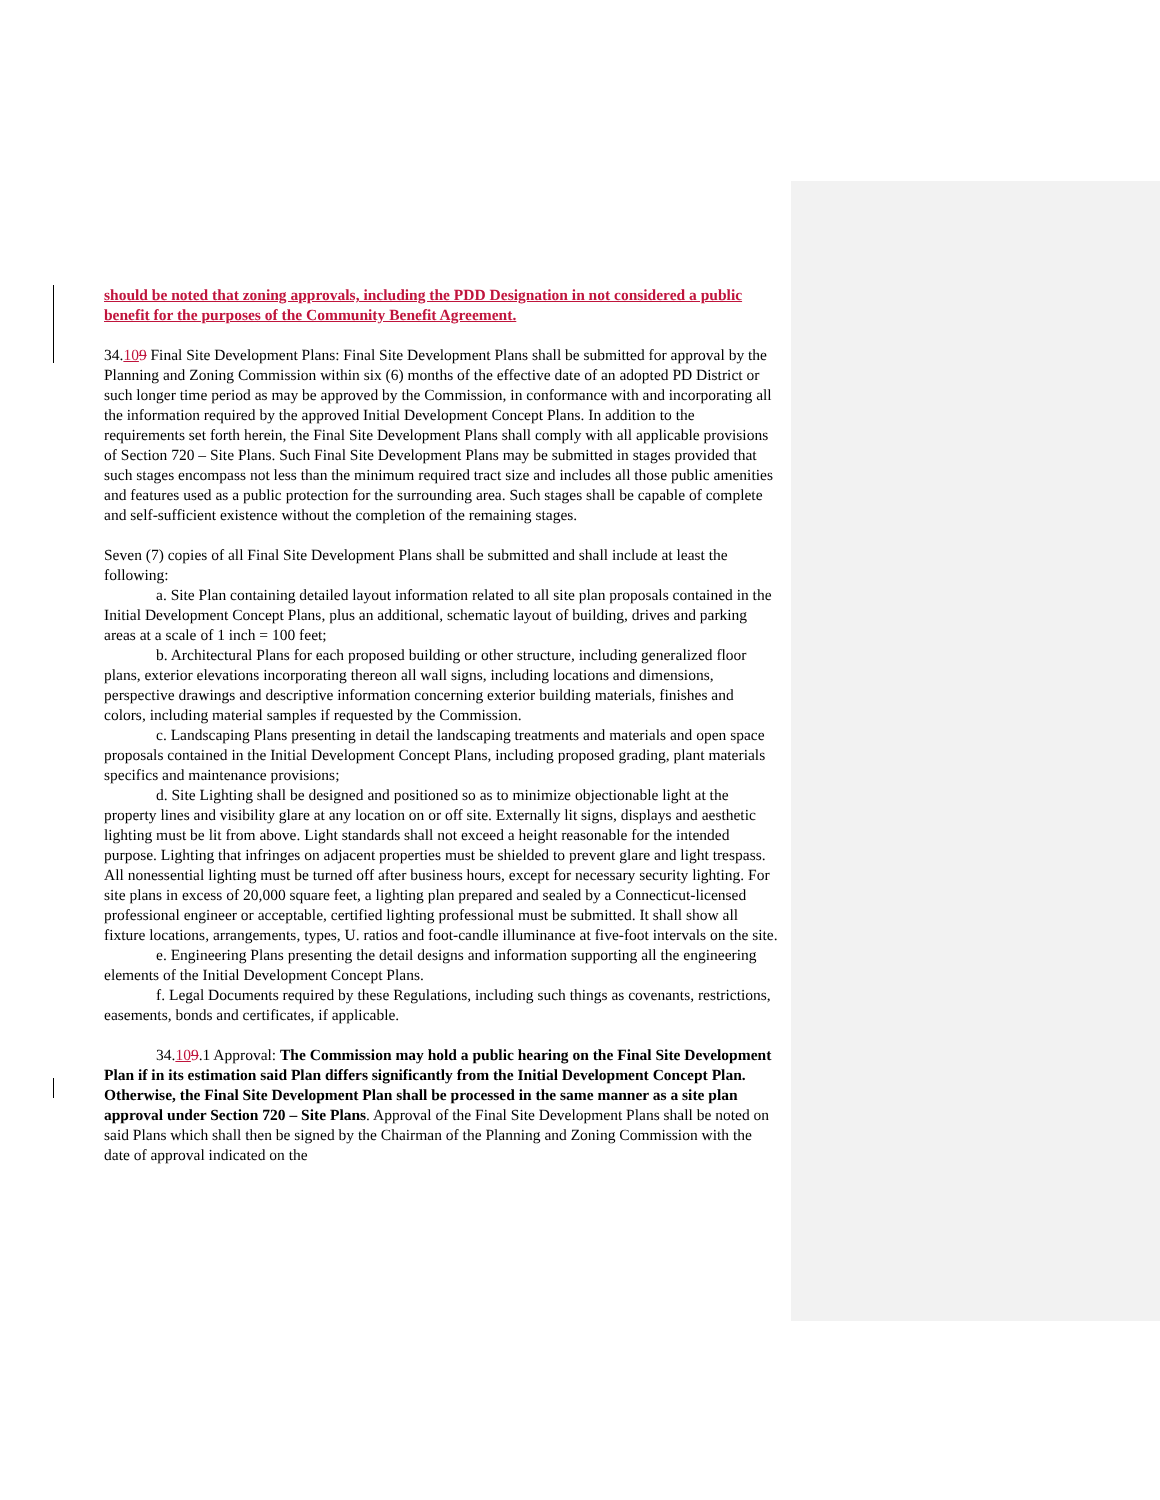should be noted that zoning approvals, including the PDD Designation in not considered a public benefit for the purposes of the Community Benefit Agreement.
34.109 Final Site Development Plans: Final Site Development Plans shall be submitted for approval by the Planning and Zoning Commission within six (6) months of the effective date of an adopted PD District or such longer time period as may be approved by the Commission, in conformance with and incorporating all the information required by the approved Initial Development Concept Plans. In addition to the requirements set forth herein, the Final Site Development Plans shall comply with all applicable provisions of Section 720 – Site Plans. Such Final Site Development Plans may be submitted in stages provided that such stages encompass not less than the minimum required tract size and includes all those public amenities and features used as a public protection for the surrounding area. Such stages shall be capable of complete and self-sufficient existence without the completion of the remaining stages.
Seven (7) copies of all Final Site Development Plans shall be submitted and shall include at least the following:
a. Site Plan containing detailed layout information related to all site plan proposals contained in the Initial Development Concept Plans, plus an additional, schematic layout of building, drives and parking areas at a scale of 1 inch = 100 feet;
b. Architectural Plans for each proposed building or other structure, including generalized floor plans, exterior elevations incorporating thereon all wall signs, including locations and dimensions, perspective drawings and descriptive information concerning exterior building materials, finishes and colors, including material samples if requested by the Commission.
c. Landscaping Plans presenting in detail the landscaping treatments and materials and open space proposals contained in the Initial Development Concept Plans, including proposed grading, plant materials specifics and maintenance provisions;
d. Site Lighting shall be designed and positioned so as to minimize objectionable light at the property lines and visibility glare at any location on or off site. Externally lit signs, displays and aesthetic lighting must be lit from above. Light standards shall not exceed a height reasonable for the intended purpose. Lighting that infringes on adjacent properties must be shielded to prevent glare and light trespass. All nonessential lighting must be turned off after business hours, except for necessary security lighting. For site plans in excess of 20,000 square feet, a lighting plan prepared and sealed by a Connecticut-licensed professional engineer or acceptable, certified lighting professional must be submitted. It shall show all fixture locations, arrangements, types, U. ratios and foot-candle illuminance at five-foot intervals on the site.
e. Engineering Plans presenting the detail designs and information supporting all the engineering elements of the Initial Development Concept Plans.
f. Legal Documents required by these Regulations, including such things as covenants, restrictions, easements, bonds and certificates, if applicable.
34.109.1 Approval: The Commission may hold a public hearing on the Final Site Development Plan if in its estimation said Plan differs significantly from the Initial Development Concept Plan. Otherwise, the Final Site Development Plan shall be processed in the same manner as a site plan approval under Section 720 – Site Plans. Approval of the Final Site Development Plans shall be noted on said Plans which shall then be signed by the Chairman of the Planning and Zoning Commission with the date of approval indicated on the